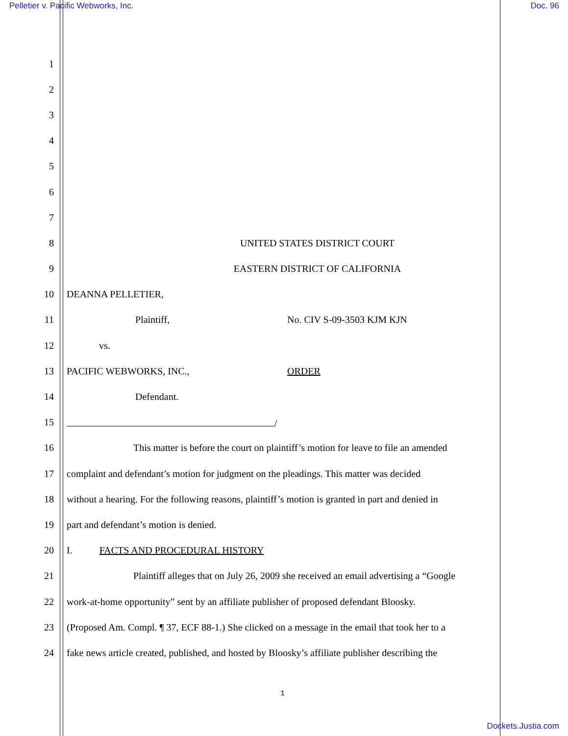Pelletier v. Pacific Webworks, Inc. Doc. 96
1
2
3
4
5
6
7
8 UNITED STATES DISTRICT COURT
9 EASTERN DISTRICT OF CALIFORNIA
10 DEANNA PELLETIER,
11 Plaintiff, No. CIV S-09-3503 KJM KJN
12 vs.
13 PACIFIC WEBWORKS, INC., ORDER
14 Defendant.
15 /
16 This matter is before the court on plaintiff’s motion for leave to file an amended
17 complaint and defendant’s motion for judgment on the pleadings. This matter was decided
18 without a hearing. For the following reasons, plaintiff’s motion is granted in part and denied in
19 part and defendant’s motion is denied.
20 I. FACTS AND PROCEDURAL HISTORY
21 Plaintiff alleges that on July 26, 2009 she received an email advertising a “Google
22 work-at-home opportunity” sent by an affiliate publisher of proposed defendant Bloosky.
23 (Proposed Am. Compl. ¶ 37, ECF 88-1.) She clicked on a message in the email that took her to a
24 fake news article created, published, and hosted by Bloosky’s affiliate publisher describing the
1
Dockets.Justia.com